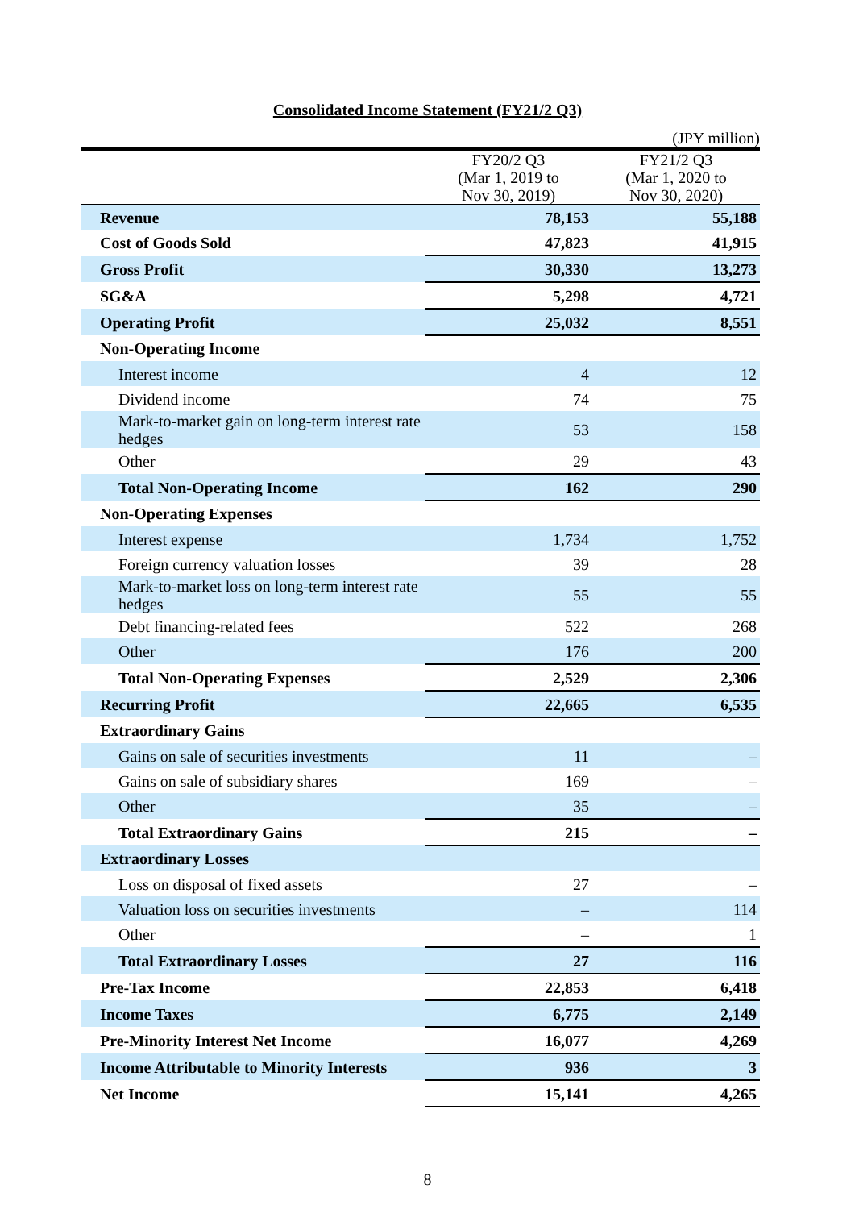Consolidated Income Statement (FY21/2 Q3)
(JPY million)
| | FY20/2 Q3 (Mar 1, 2019 to Nov 30, 2019) | FY21/2 Q3 (Mar 1, 2020 to Nov 30, 2020) |
| --- | --- | --- |
| Revenue | 78,153 | 55,188 |
| Cost of Goods Sold | 47,823 | 41,915 |
| Gross Profit | 30,330 | 13,273 |
| SG&A | 5,298 | 4,721 |
| Operating Profit | 25,032 | 8,551 |
| Non-Operating Income | | |
| Interest income | 4 | 12 |
| Dividend income | 74 | 75 |
| Mark-to-market gain on long-term interest rate hedges | 53 | 158 |
| Other | 29 | 43 |
| Total Non-Operating Income | 162 | 290 |
| Non-Operating Expenses | | |
| Interest expense | 1,734 | 1,752 |
| Foreign currency valuation losses | 39 | 28 |
| Mark-to-market loss on long-term interest rate hedges | 55 | 55 |
| Debt financing-related fees | 522 | 268 |
| Other | 176 | 200 |
| Total Non-Operating Expenses | 2,529 | 2,306 |
| Recurring Profit | 22,665 | 6,535 |
| Extraordinary Gains | | |
| Gains on sale of securities investments | 11 | – |
| Gains on sale of subsidiary shares | 169 | – |
| Other | 35 | – |
| Total Extraordinary Gains | 215 | – |
| Extraordinary Losses | | |
| Loss on disposal of fixed assets | 27 | – |
| Valuation loss on securities investments | – | 114 |
| Other | – | 1 |
| Total Extraordinary Losses | 27 | 116 |
| Pre-Tax Income | 22,853 | 6,418 |
| Income Taxes | 6,775 | 2,149 |
| Pre-Minority Interest Net Income | 16,077 | 4,269 |
| Income Attributable to Minority Interests | 936 | 3 |
| Net Income | 15,141 | 4,265 |
8